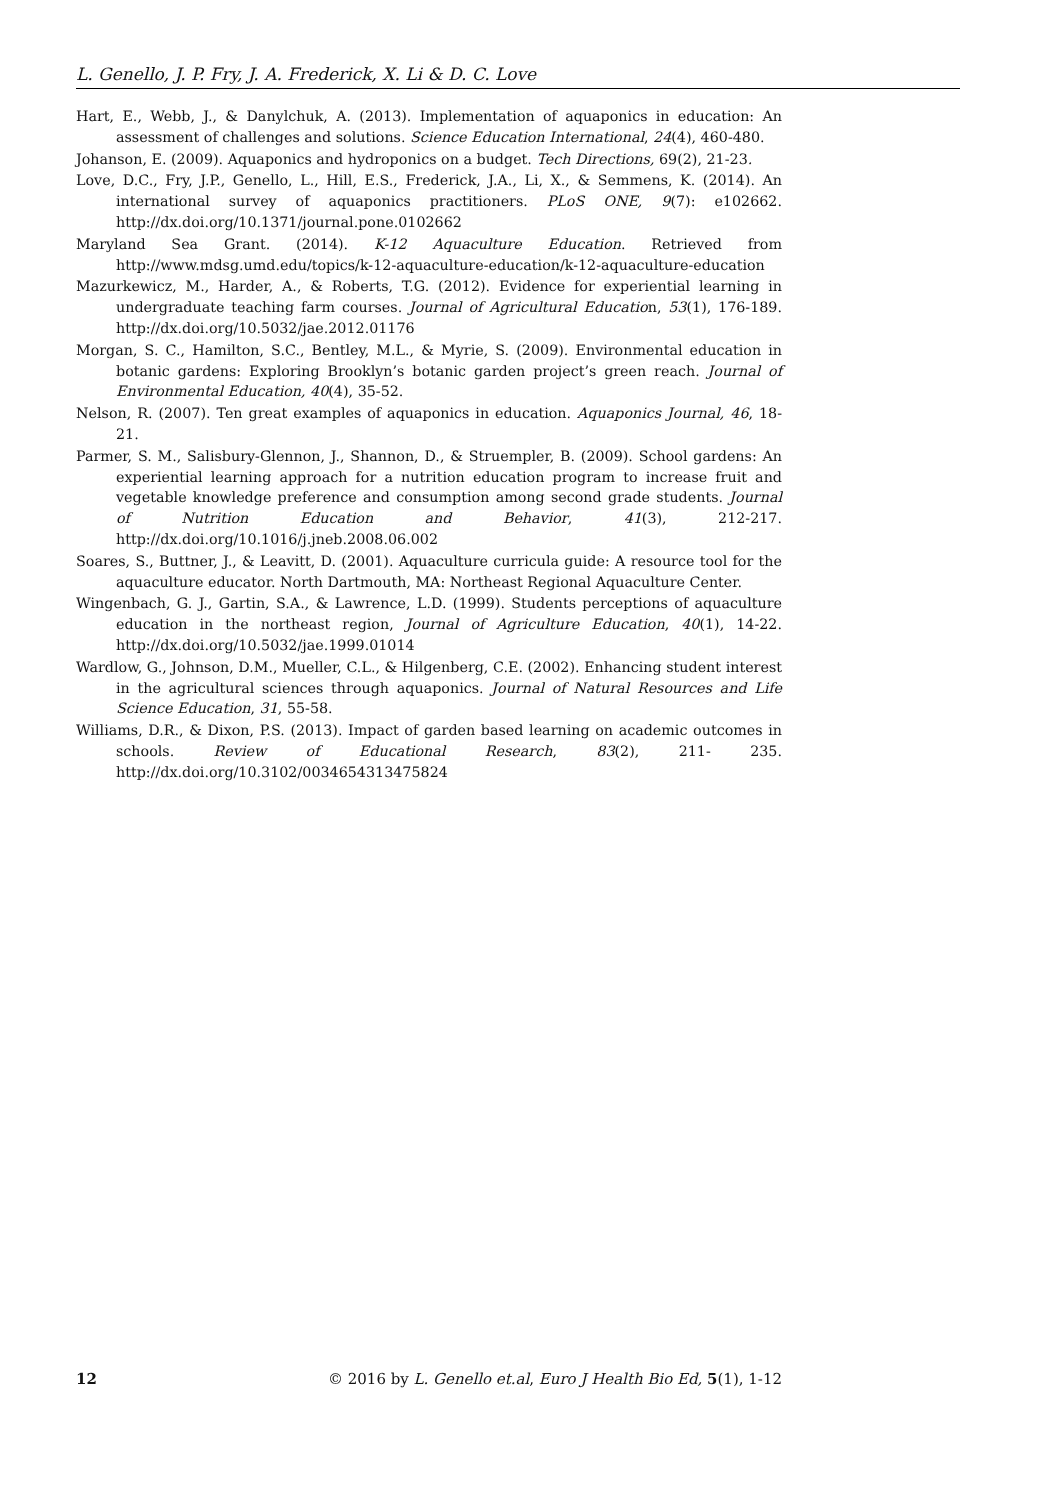L. Genello, J. P. Fry, J. A. Frederick, X. Li & D. C. Love
Hart, E., Webb, J., & Danylchuk, A. (2013). Implementation of aquaponics in education: An assessment of challenges and solutions. Science Education International, 24(4), 460-480.
Johanson, E. (2009). Aquaponics and hydroponics on a budget. Tech Directions, 69(2), 21-23.
Love, D.C., Fry, J.P., Genello, L., Hill, E.S., Frederick, J.A., Li, X., & Semmens, K. (2014). An international survey of aquaponics practitioners. PLoS ONE, 9(7): e102662. http://dx.doi.org/10.1371/journal.pone.0102662
Maryland Sea Grant. (2014). K-12 Aquaculture Education. Retrieved from http://www.mdsg.umd.edu/topics/k-12-aquaculture-education/k-12-aquaculture-education
Mazurkewicz, M., Harder, A., & Roberts, T.G. (2012). Evidence for experiential learning in undergraduate teaching farm courses. Journal of Agricultural Education, 53(1), 176-189. http://dx.doi.org/10.5032/jae.2012.01176
Morgan, S. C., Hamilton, S.C., Bentley, M.L., & Myrie, S. (2009). Environmental education in botanic gardens: Exploring Brooklyn’s botanic garden project’s green reach. Journal of Environmental Education, 40(4), 35-52.
Nelson, R. (2007). Ten great examples of aquaponics in education. Aquaponics Journal, 46, 18-21.
Parmer, S. M., Salisbury-Glennon, J., Shannon, D., & Struempler, B. (2009). School gardens: An experiential learning approach for a nutrition education program to increase fruit and vegetable knowledge preference and consumption among second grade students. Journal of Nutrition Education and Behavior, 41(3), 212-217. http://dx.doi.org/10.1016/j.jneb.2008.06.002
Soares, S., Buttner, J., & Leavitt, D. (2001). Aquaculture curricula guide: A resource tool for the aquaculture educator. North Dartmouth, MA: Northeast Regional Aquaculture Center.
Wingenbach, G. J., Gartin, S.A., & Lawrence, L.D. (1999). Students perceptions of aquaculture education in the northeast region, Journal of Agriculture Education, 40(1), 14-22. http://dx.doi.org/10.5032/jae.1999.01014
Wardlow, G., Johnson, D.M., Mueller, C.L., & Hilgenberg, C.E. (2002). Enhancing student interest in the agricultural sciences through aquaponics. Journal of Natural Resources and Life Science Education, 31, 55-58.
Williams, D.R., & Dixon, P.S. (2013). Impact of garden based learning on academic outcomes in schools. Review of Educational Research, 83(2), 211- 235. http://dx.doi.org/10.3102/0034654313475824
12 © 2016 by L. Genello et.al, Euro J Health Bio Ed, 5(1), 1-12